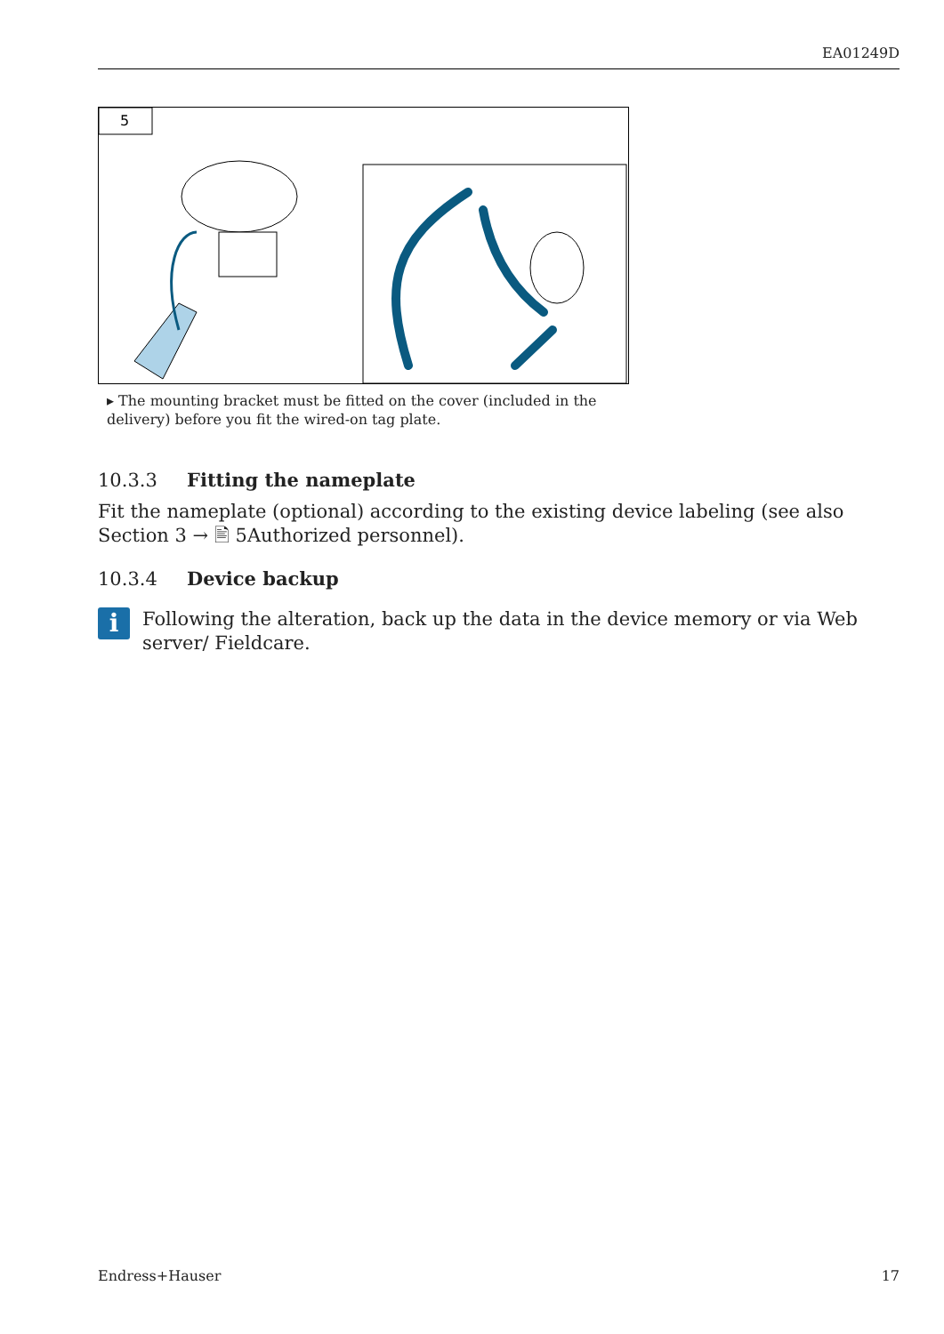EA01249D
5
▸ The mounting bracket must be fitted on the cover (included in the delivery) before you fit the wired-on tag plate.
10.3.3 Fitting the nameplate
Fit the nameplate (optional) according to the existing device labeling (see also Section 3 → 🖹 5Authorized personnel).
10.3.4 Device backup
i
Following the alteration, back up the data in the device memory or via Web server/ Fieldcare.
Endress+Hauser 17